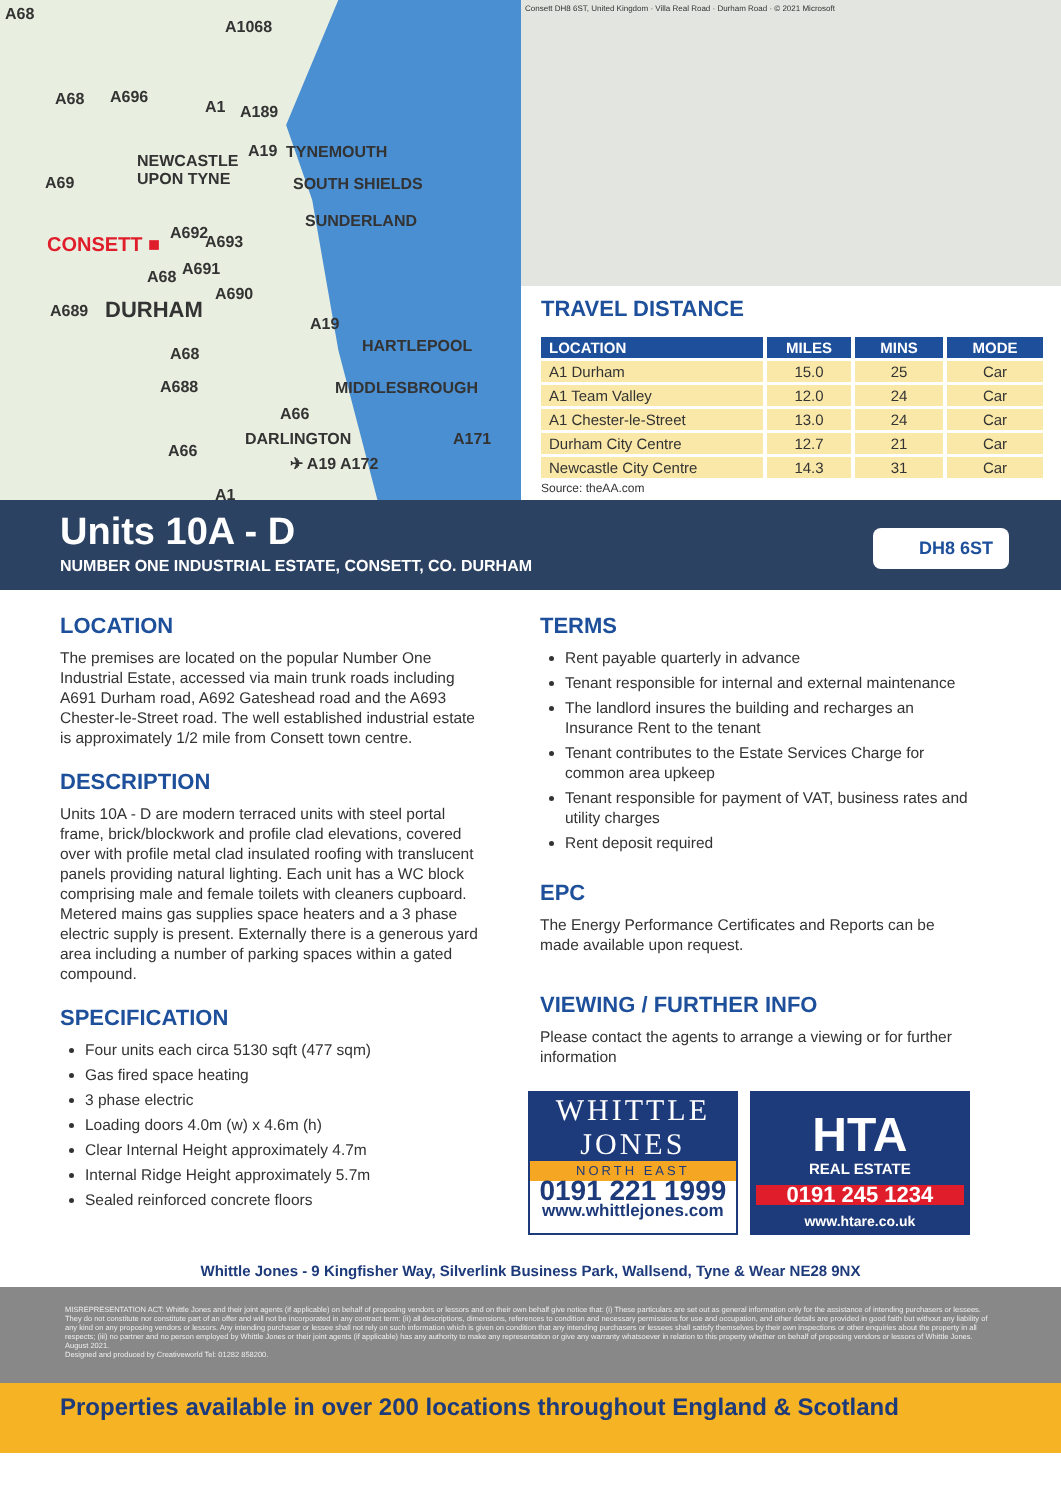A68
A1068
A68 A696
A1 A189
NEWCASTLE
UPON TYNE
A19 TYNEMOUTH
SOUTH SHIELDS A69
SUNDERLAND
CONSETT ■ A692 A693
A68 A691
A690
A689 DURHAM
A19
HARTLEPOOL A68
A688 MIDDLESBROUGH
A66
DARLINGTON A171
A66
✈ A19 A172
A1
Consett DH8 6ST, United Kingdom · Villa Real Road · Durham Road · © 2021 Microsoft
TRAVEL DISTANCE
| LOCATION | MILES | MINS | MODE |
| --- | --- | --- | --- |
| A1 Durham | 15.0 | 25 | Car |
| A1 Team Valley | 12.0 | 24 | Car |
| A1 Chester-le-Street | 13.0 | 24 | Car |
| Durham City Centre | 12.7 | 21 | Car |
| Newcastle City Centre | 14.3 | 31 | Car |
Source: theAA.com
Units 10A - D
NUMBER ONE INDUSTRIAL ESTATE, CONSETT, CO. DURHAM
DH8 6ST
LOCATION
The premises are located on the popular Number One Industrial Estate, accessed via main trunk roads including A691 Durham road, A692 Gateshead road and the A693 Chester-le-Street road. The well established industrial estate is approximately 1/2 mile from Consett town centre.
DESCRIPTION
Units 10A - D are modern terraced units with steel portal frame, brick/blockwork and profile clad elevations, covered over with profile metal clad insulated roofing with translucent panels providing natural lighting. Each unit has a WC block comprising male and female toilets with cleaners cupboard. Metered mains gas supplies space heaters and a 3 phase electric supply is present. Externally there is a generous yard area including a number of parking spaces within a gated compound.
SPECIFICATION
Four units each circa 5130 sqft (477 sqm)
Gas fired space heating
3 phase electric
Loading doors 4.0m (w) x 4.6m (h)
Clear Internal Height approximately 4.7m
Internal Ridge Height approximately 5.7m
Sealed reinforced concrete floors
TERMS
Rent payable quarterly in advance
Tenant responsible for internal and external maintenance
The landlord insures the building and recharges an Insurance Rent to the tenant
Tenant contributes to the Estate Services Charge for common area upkeep
Tenant responsible for payment of VAT, business rates and utility charges
Rent deposit required
EPC
The Energy Performance Certificates and Reports can be made available upon request.
VIEWING / FURTHER INFO
Please contact the agents to arrange a viewing or for further information
WHITTLE
JONES
NORTH EAST
0191 221 1999
www.whittlejones.com
HTA
REAL ESTATE
0191 245 1234
www.htare.co.uk
Whittle Jones - 9 Kingfisher Way, Silverlink Business Park, Wallsend, Tyne & Wear NE28 9NX
MISREPRESENTATION ACT: Whittle Jones and their joint agents (if applicable) on behalf of proposing vendors or lessors and on their own behalf give notice that: (i) These particulars are set out as general information only for the assistance of intending purchasers or lessees. They do not constitute nor constitute part of an offer and will not be incorporated in any contract term: (ii) all descriptions, dimensions, references to condition and necessary permissions for use and occupation, and other details are provided in good faith but without any liability of any kind on any proposing vendors or lessors. Any intending purchaser or lessee shall not rely on such information which is given on condition that any intending purchasers or lessees shall satisfy themselves by their own inspections or other enquiries about the property in all respects; (iii) no partner and no person employed by Whittle Jones or their joint agents (if applicable) has any authority to make any representation or give any warranty whatsoever in relation to this property whether on behalf of proposing vendors or lessors of Whittle Jones. August 2021.
Designed and produced by Creativeworld Tel: 01282 858200.
Properties available in over 200 locations throughout England & Scotland